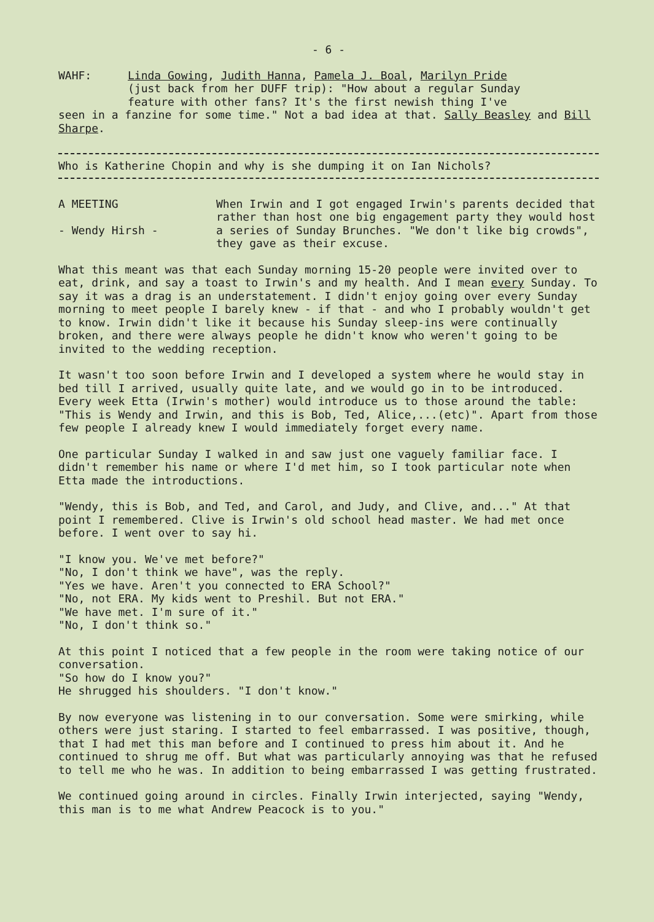- 6 -
WAHF: Linda Gowing, Judith Hanna, Pamela J. Boal, Marilyn Pride
(just back from her DUFF trip): "How about a regular Sunday
feature with other fans? It's the first newish thing I've
seen in a fanzine for some time." Not a bad idea at that. Sally Beasley and Bill Sharpe.
Who is Katherine Chopin and why is she dumping it on Ian Nichols?
A MEETING
- Wendy Hirsh -
When Irwin and I got engaged Irwin's parents decided that rather than host one big engagement party they would host a series of Sunday Brunches. "We don't like big crowds", they gave as their excuse.
What this meant was that each Sunday morning 15-20 people were invited over to eat, drink, and say a toast to Irwin's and my health. And I mean every Sunday. To say it was a drag is an understatement. I didn't enjoy going over every Sunday morning to meet people I barely knew - if that - and who I probably wouldn't get to know. Irwin didn't like it because his Sunday sleep-ins were continually broken, and there were always people he didn't know who weren't going to be invited to the wedding reception.
It wasn't too soon before Irwin and I developed a system where he would stay in bed till I arrived, usually quite late, and we would go in to be introduced. Every week Etta (Irwin's mother) would introduce us to those around the table: "This is Wendy and Irwin, and this is Bob, Ted, Alice,...(etc)". Apart from those few people I already knew I would immediately forget every name.
One particular Sunday I walked in and saw just one vaguely familiar face. I didn't remember his name or where I'd met him, so I took particular note when Etta made the introductions.
"Wendy, this is Bob, and Ted, and Carol, and Judy, and Clive, and..." At that point I remembered. Clive is Irwin's old school head master. We had met once before. I went over to say hi.
"I know you. We've met before?"
"No, I don't think we have", was the reply.
"Yes we have. Aren't you connected to ERA School?"
"No, not ERA. My kids went to Preshil. But not ERA."
"We have met. I'm sure of it."
"No, I don't think so."
At this point I noticed that a few people in the room were taking notice of our conversation.
"So how do I know you?"
He shrugged his shoulders. "I don't know."
By now everyone was listening in to our conversation. Some were smirking, while others were just staring. I started to feel embarrassed. I was positive, though, that I had met this man before and I continued to press him about it. And he continued to shrug me off. But what was particularly annoying was that he refused to tell me who he was. In addition to being embarrassed I was getting frustrated.
We continued going around in circles. Finally Irwin interjected, saying "Wendy, this man is to me what Andrew Peacock is to you."